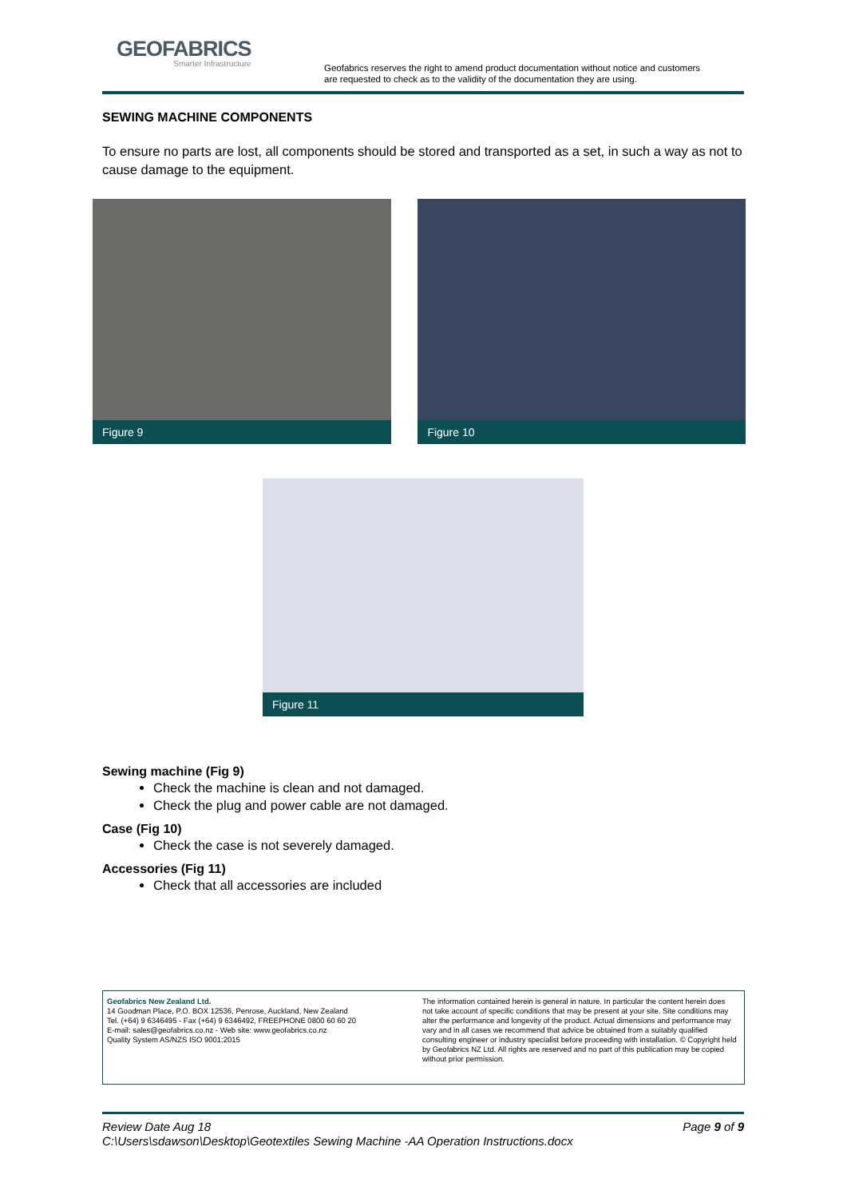GEOFABRICS
Smarter Infrastructure
Geofabrics reserves the right to amend product documentation without notice and customers
are requested to check as to the validity of the documentation they are using.
SEWING MACHINE COMPONENTS
To ensure no parts are lost, all components should be stored and transported as a set, in such a way as not to cause damage to the equipment.
Figure 9 Figure 10
Figure 11
Sewing machine (Fig 9)
Check the machine is clean and not damaged.
Check the plug and power cable are not damaged.
Case (Fig 10)
Check the case is not severely damaged.
Accessories (Fig 11)
Check that all accessories are included
Geofabrics New Zealand Ltd.
14 Goodman Place, P.O. BOX 12536, Penrose, Auckland, New Zealand
Tel. (+64) 9 6346495 - Fax (+64) 9 6346492, FREEPHONE 0800 60 60 20
E-mail: sales@geofabrics.co.nz - Web site: www.geofabrics.co.nz
Quality System AS/NZS ISO 9001:2015
The information contained herein is general in nature. In particular the content herein does not take account of specific conditions that may be present at your site. Site conditions may alter the performance and longevity of the product. Actual dimensions and performance may vary and in all cases we recommend that advice be obtained from a suitably qualified consulting engineer or industry specialist before proceeding with installation. © Copyright held by Geofabrics NZ Ltd. All rights are reserved and no part of this publication may be copied without prior permission.
Review Date Aug 18 Page 9 of 9
C:\Users\sdawson\Desktop\Geotextiles Sewing Machine -AA Operation Instructions.docx